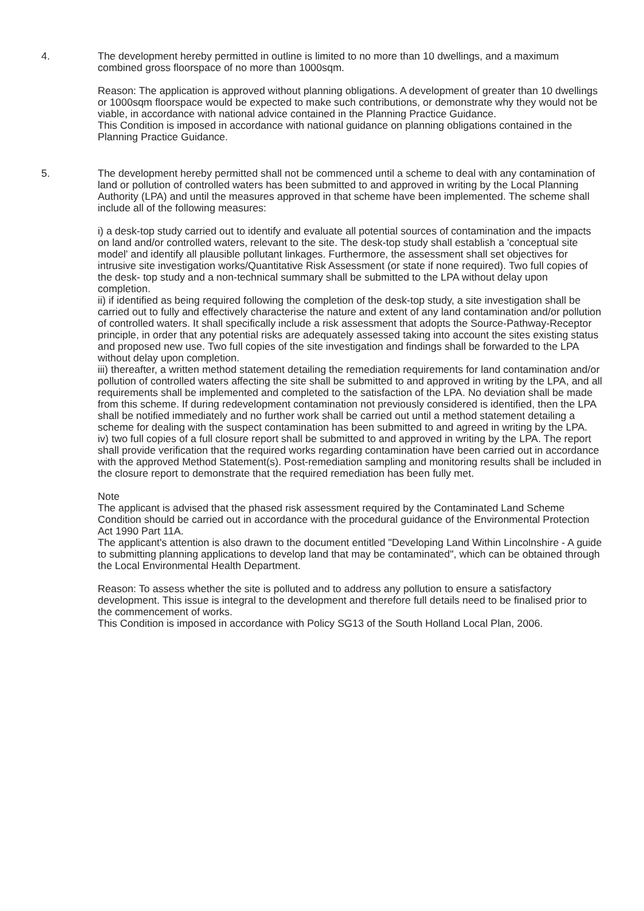4. The development hereby permitted in outline is limited to no more than 10 dwellings, and a maximum combined gross floorspace of no more than 1000sqm.
Reason: The application is approved without planning obligations. A development of greater than 10 dwellings or 1000sqm floorspace would be expected to make such contributions, or demonstrate why they would not be viable, in accordance with national advice contained in the Planning Practice Guidance.
This Condition is imposed in accordance with national guidance on planning obligations contained in the Planning Practice Guidance.
5. The development hereby permitted shall not be commenced until a scheme to deal with any contamination of land or pollution of controlled waters has been submitted to and approved in writing by the Local Planning Authority (LPA) and until the measures approved in that scheme have been implemented. The scheme shall include all of the following measures:
i) a desk-top study carried out to identify and evaluate all potential sources of contamination and the impacts on land and/or controlled waters, relevant to the site. The desk-top study shall establish a 'conceptual site model' and identify all plausible pollutant linkages. Furthermore, the assessment shall set objectives for intrusive site investigation works/Quantitative Risk Assessment (or state if none required). Two full copies of the desk- top study and a non-technical summary shall be submitted to the LPA without delay upon completion.
ii) if identified as being required following the completion of the desk-top study, a site investigation shall be carried out to fully and effectively characterise the nature and extent of any land contamination and/or pollution of controlled waters. It shall specifically include a risk assessment that adopts the Source-Pathway-Receptor principle, in order that any potential risks are adequately assessed taking into account the sites existing status and proposed new use. Two full copies of the site investigation and findings shall be forwarded to the LPA without delay upon completion.
iii) thereafter, a written method statement detailing the remediation requirements for land contamination and/or pollution of controlled waters affecting the site shall be submitted to and approved in writing by the LPA, and all requirements shall be implemented and completed to the satisfaction of the LPA. No deviation shall be made from this scheme. If during redevelopment contamination not previously considered is identified, then the LPA shall be notified immediately and no further work shall be carried out until a method statement detailing a scheme for dealing with the suspect contamination has been submitted to and agreed in writing by the LPA.
iv) two full copies of a full closure report shall be submitted to and approved in writing by the LPA. The report shall provide verification that the required works regarding contamination have been carried out in accordance with the approved Method Statement(s). Post-remediation sampling and monitoring results shall be included in the closure report to demonstrate that the required remediation has been fully met.
Note
The applicant is advised that the phased risk assessment required by the Contaminated Land Scheme Condition should be carried out in accordance with the procedural guidance of the Environmental Protection Act 1990 Part 11A.
The applicant's attention is also drawn to the document entitled "Developing Land Within Lincolnshire - A guide to submitting planning applications to develop land that may be contaminated", which can be obtained through the Local Environmental Health Department.
Reason: To assess whether the site is polluted and to address any pollution to ensure a satisfactory development. This issue is integral to the development and therefore full details need to be finalised prior to the commencement of works.
This Condition is imposed in accordance with Policy SG13 of the South Holland Local Plan, 2006.